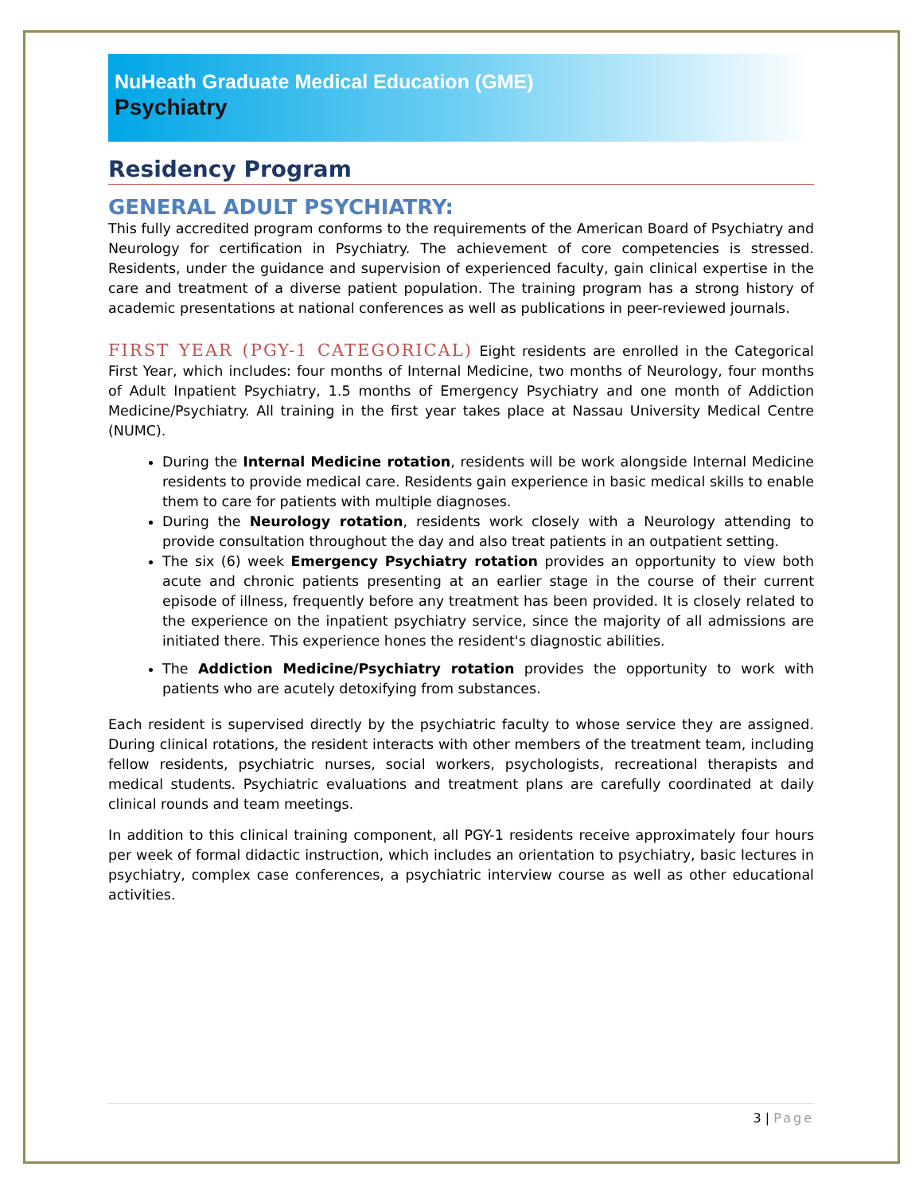NuHeath Graduate Medical Education (GME)
Psychiatry
Residency Program
GENERAL ADULT PSYCHIATRY:
This fully accredited program conforms to the requirements of the American Board of Psychiatry and Neurology for certification in Psychiatry. The achievement of core competencies is stressed. Residents, under the guidance and supervision of experienced faculty, gain clinical expertise in the care and treatment of a diverse patient population. The training program has a strong history of academic presentations at national conferences as well as publications in peer-reviewed journals.
FIRST YEAR (PGY-1 CATEGORICAL) Eight residents are enrolled in the Categorical First Year, which includes: four months of Internal Medicine, two months of Neurology, four months of Adult Inpatient Psychiatry, 1.5 months of Emergency Psychiatry and one month of Addiction Medicine/Psychiatry. All training in the first year takes place at Nassau University Medical Centre (NUMC).
During the Internal Medicine rotation, residents will be work alongside Internal Medicine residents to provide medical care. Residents gain experience in basic medical skills to enable them to care for patients with multiple diagnoses.
During the Neurology rotation, residents work closely with a Neurology attending to provide consultation throughout the day and also treat patients in an outpatient setting.
The six (6) week Emergency Psychiatry rotation provides an opportunity to view both acute and chronic patients presenting at an earlier stage in the course of their current episode of illness, frequently before any treatment has been provided. It is closely related to the experience on the inpatient psychiatry service, since the majority of all admissions are initiated there. This experience hones the resident's diagnostic abilities.
The Addiction Medicine/Psychiatry rotation provides the opportunity to work with patients who are acutely detoxifying from substances.
Each resident is supervised directly by the psychiatric faculty to whose service they are assigned. During clinical rotations, the resident interacts with other members of the treatment team, including fellow residents, psychiatric nurses, social workers, psychologists, recreational therapists and medical students. Psychiatric evaluations and treatment plans are carefully coordinated at daily clinical rounds and team meetings.
In addition to this clinical training component, all PGY-1 residents receive approximately four hours per week of formal didactic instruction, which includes an orientation to psychiatry, basic lectures in psychiatry, complex case conferences, a psychiatric interview course as well as other educational activities.
3 | Page